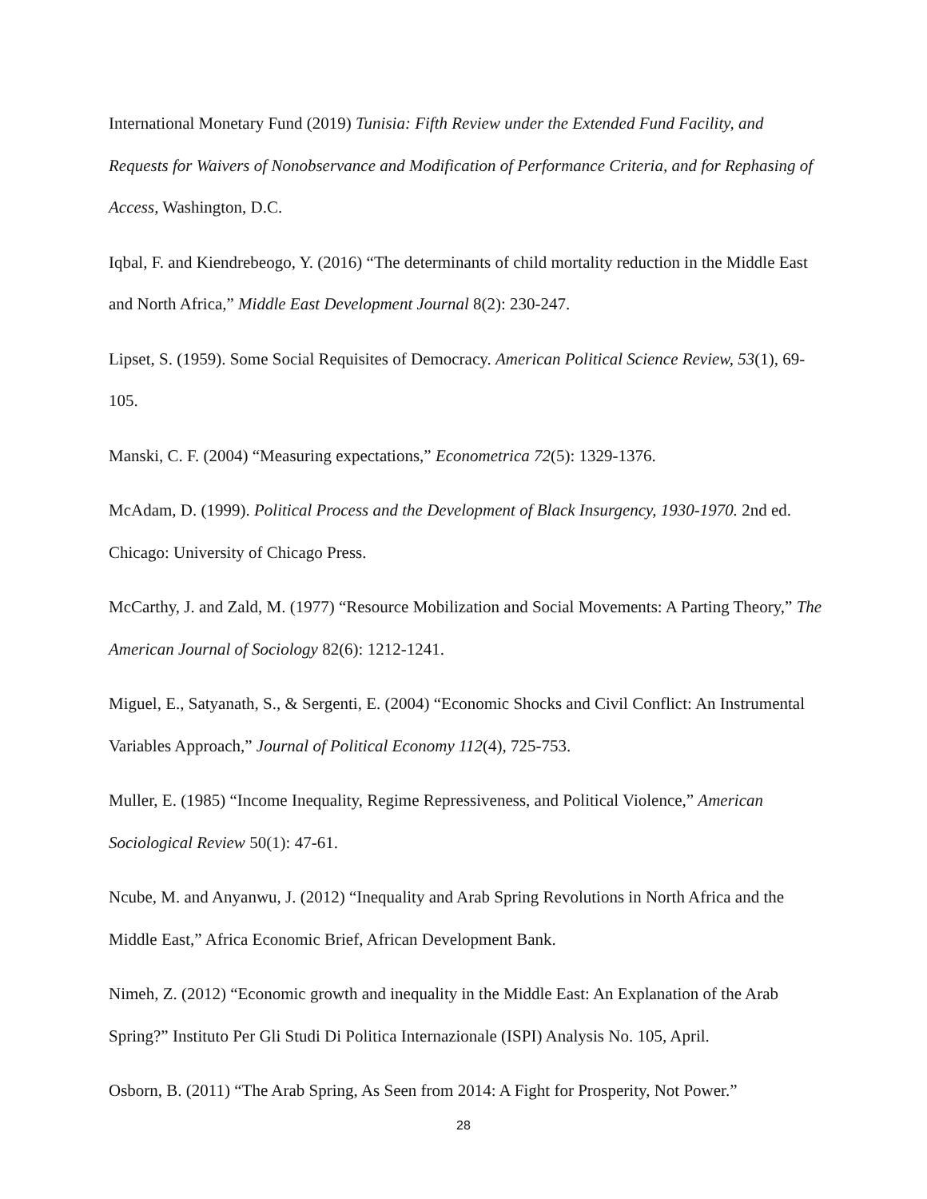International Monetary Fund (2019) Tunisia: Fifth Review under the Extended Fund Facility, and Requests for Waivers of Nonobservance and Modification of Performance Criteria, and for Rephasing of Access, Washington, D.C.
Iqbal, F. and Kiendrebeogo, Y. (2016) “The determinants of child mortality reduction in the Middle East and North Africa,” Middle East Development Journal 8(2): 230-247.
Lipset, S. (1959). Some Social Requisites of Democracy. American Political Science Review, 53(1), 69-105.
Manski, C. F. (2004) “Measuring expectations,” Econometrica 72(5): 1329-1376.
McAdam, D. (1999). Political Process and the Development of Black Insurgency, 1930-1970. 2nd ed. Chicago: University of Chicago Press.
McCarthy, J. and Zald, M. (1977) “Resource Mobilization and Social Movements: A Parting Theory,” The American Journal of Sociology 82(6): 1212-1241.
Miguel, E., Satyanath, S., & Sergenti, E. (2004) “Economic Shocks and Civil Conflict: An Instrumental Variables Approach,” Journal of Political Economy 112(4), 725-753.
Muller, E. (1985) “Income Inequality, Regime Repressiveness, and Political Violence,” American Sociological Review 50(1): 47-61.
Ncube, M. and Anyanwu, J. (2012) “Inequality and Arab Spring Revolutions in North Africa and the Middle East,” Africa Economic Brief, African Development Bank.
Nimeh, Z. (2012) “Economic growth and inequality in the Middle East: An Explanation of the Arab Spring?” Instituto Per Gli Studi Di Politica Internazionale (ISPI) Analysis No. 105, April.
Osborn, B. (2011) “The Arab Spring, As Seen from 2014: A Fight for Prosperity, Not Power.”
28